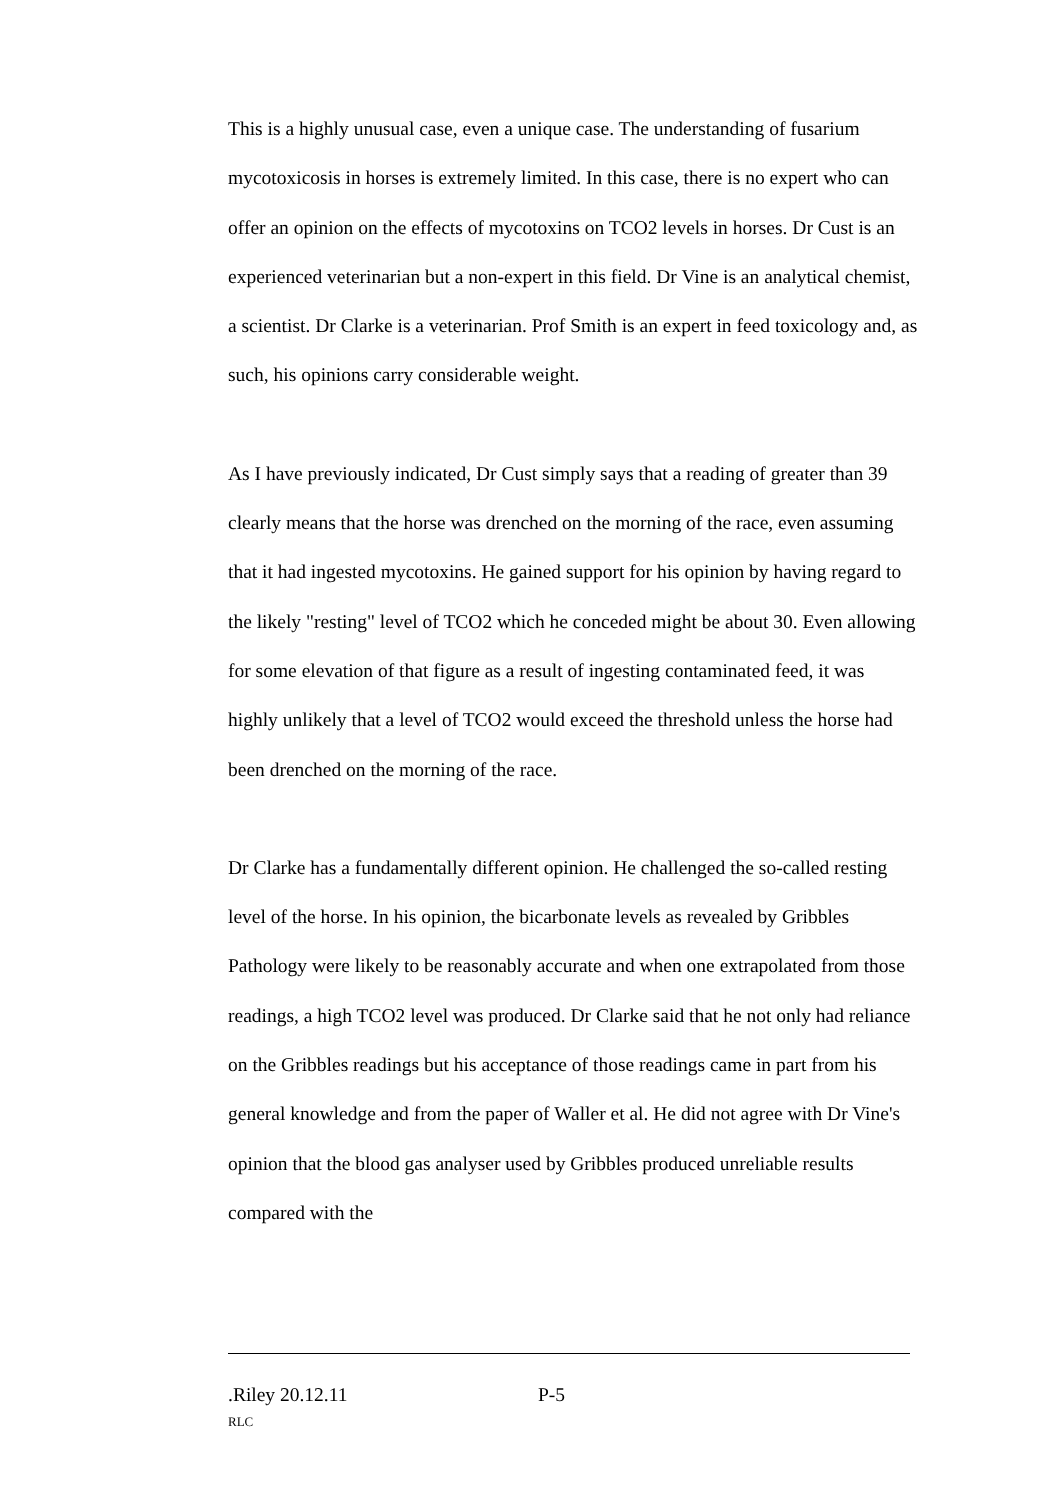This is a highly unusual case, even a unique case. The understanding of fusarium mycotoxicosis in horses is extremely limited. In this case, there is no expert who can offer an opinion on the effects of mycotoxins on TCO2 levels in horses. Dr Cust is an experienced veterinarian but a non-expert in this field. Dr Vine is an analytical chemist, a scientist. Dr Clarke is a veterinarian. Prof Smith is an expert in feed toxicology and, as such, his opinions carry considerable weight.
As I have previously indicated, Dr Cust simply says that a reading of greater than 39 clearly means that the horse was drenched on the morning of the race, even assuming that it had ingested mycotoxins. He gained support for his opinion by having regard to the likely "resting" level of TCO2 which he conceded might be about 30. Even allowing for some elevation of that figure as a result of ingesting contaminated feed, it was highly unlikely that a level of TCO2 would exceed the threshold unless the horse had been drenched on the morning of the race.
Dr Clarke has a fundamentally different opinion. He challenged the so-called resting level of the horse. In his opinion, the bicarbonate levels as revealed by Gribbles Pathology were likely to be reasonably accurate and when one extrapolated from those readings, a high TCO2 level was produced. Dr Clarke said that he not only had reliance on the Gribbles readings but his acceptance of those readings came in part from his general knowledge and from the paper of Waller et al. He did not agree with Dr Vine's opinion that the blood gas analyser used by Gribbles produced unreliable results compared with the
.Riley 20.12.11 P-5
RLC